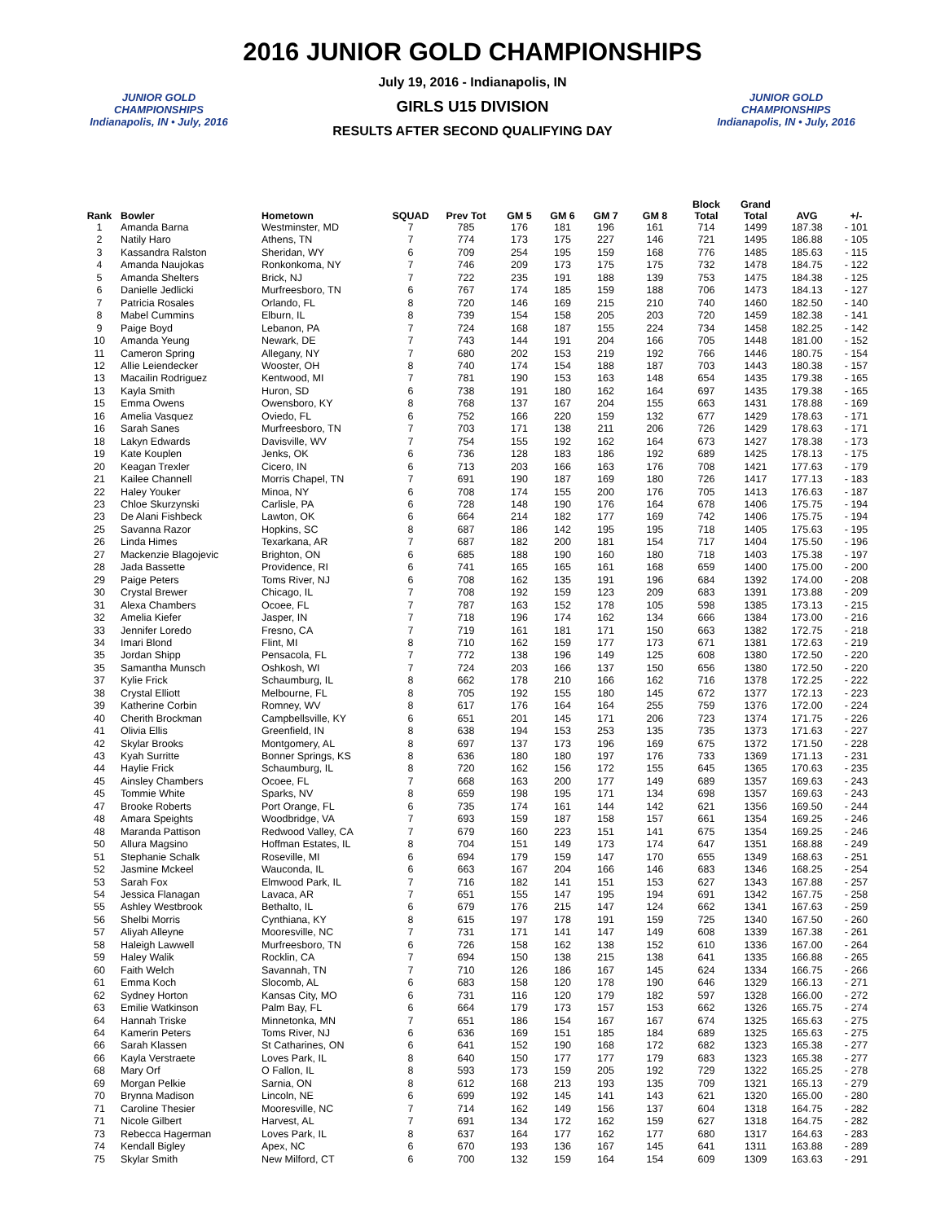2016 JUNIOR GOLD CHAMPIONSHIPS
JUNIOR GOLD CHAMPIONSHIPS
Indianapolis, IN • July, 2016
July 19, 2016 - Indianapolis, IN
GIRLS U15 DIVISION
RESULTS AFTER SECOND QUALIFYING DAY
JUNIOR GOLD CHAMPIONSHIPS
Indianapolis, IN • July, 2016
| Rank | Bowler | Hometown | SQUAD | Prev Tot | GM 5 | GM 6 | GM 7 | GM 8 | Block Total | Grand Total | AVG | +/- |
| --- | --- | --- | --- | --- | --- | --- | --- | --- | --- | --- | --- | --- |
| 1 | Amanda Barna | Westminster, MD | 7 | 785 | 176 | 181 | 196 | 161 | 714 | 1499 | 187.38 | - 101 |
| 2 | Natily Haro | Athens, TN | 7 | 774 | 173 | 175 | 227 | 146 | 721 | 1495 | 186.88 | - 105 |
| 3 | Kassandra Ralston | Sheridan, WY | 6 | 709 | 254 | 195 | 159 | 168 | 776 | 1485 | 185.63 | - 115 |
| 4 | Amanda Naujokas | Ronkonkoma, NY | 7 | 746 | 209 | 173 | 175 | 175 | 732 | 1478 | 184.75 | - 122 |
| 5 | Amanda Shelters | Brick, NJ | 7 | 722 | 235 | 191 | 188 | 139 | 753 | 1475 | 184.38 | - 125 |
| 6 | Danielle Jedlicki | Murfreesboro, TN | 6 | 767 | 174 | 185 | 159 | 188 | 706 | 1473 | 184.13 | - 127 |
| 7 | Patricia Rosales | Orlando, FL | 8 | 720 | 146 | 169 | 215 | 210 | 740 | 1460 | 182.50 | - 140 |
| 8 | Mabel Cummins | Elburn, IL | 8 | 739 | 154 | 158 | 205 | 203 | 720 | 1459 | 182.38 | - 141 |
| 9 | Paige Boyd | Lebanon, PA | 7 | 724 | 168 | 187 | 155 | 224 | 734 | 1458 | 182.25 | - 142 |
| 10 | Amanda Yeung | Newark, DE | 7 | 743 | 144 | 191 | 204 | 166 | 705 | 1448 | 181.00 | - 152 |
| 11 | Cameron Spring | Allegany, NY | 7 | 680 | 202 | 153 | 219 | 192 | 766 | 1446 | 180.75 | - 154 |
| 12 | Allie Leiendecker | Wooster, OH | 8 | 740 | 174 | 154 | 188 | 187 | 703 | 1443 | 180.38 | - 157 |
| 13 | Macailin Rodriguez | Kentwood, MI | 7 | 781 | 190 | 153 | 163 | 148 | 654 | 1435 | 179.38 | - 165 |
| 13 | Kayla Smith | Huron, SD | 6 | 738 | 191 | 180 | 162 | 164 | 697 | 1435 | 179.38 | - 165 |
| 15 | Emma Owens | Owensboro, KY | 8 | 768 | 137 | 167 | 204 | 155 | 663 | 1431 | 178.88 | - 169 |
| 16 | Amelia Vasquez | Oviedo, FL | 6 | 752 | 166 | 220 | 159 | 132 | 677 | 1429 | 178.63 | - 171 |
| 16 | Sarah Sanes | Murfreesboro, TN | 7 | 703 | 171 | 138 | 211 | 206 | 726 | 1429 | 178.63 | - 171 |
| 18 | Lakyn Edwards | Davisville, WV | 7 | 754 | 155 | 192 | 162 | 164 | 673 | 1427 | 178.38 | - 173 |
| 19 | Kate Kouplen | Jenks, OK | 6 | 736 | 128 | 183 | 186 | 192 | 689 | 1425 | 178.13 | - 175 |
| 20 | Keagan Trexler | Cicero, IN | 6 | 713 | 203 | 166 | 163 | 176 | 708 | 1421 | 177.63 | - 179 |
| 21 | Kailee Channell | Morris Chapel, TN | 7 | 691 | 190 | 187 | 169 | 180 | 726 | 1417 | 177.13 | - 183 |
| 22 | Haley Youker | Minoa, NY | 6 | 708 | 174 | 155 | 200 | 176 | 705 | 1413 | 176.63 | - 187 |
| 23 | Chloe Skurzynski | Carlisle, PA | 6 | 728 | 148 | 190 | 176 | 164 | 678 | 1406 | 175.75 | - 194 |
| 23 | De Alani Fishbeck | Lawton, OK | 6 | 664 | 214 | 182 | 177 | 169 | 742 | 1406 | 175.75 | - 194 |
| 25 | Savanna Razor | Hopkins, SC | 8 | 687 | 186 | 142 | 195 | 195 | 718 | 1405 | 175.63 | - 195 |
| 26 | Linda Himes | Texarkana, AR | 7 | 687 | 182 | 200 | 181 | 154 | 717 | 1404 | 175.50 | - 196 |
| 27 | Mackenzie Blagojevic | Brighton, ON | 6 | 685 | 188 | 190 | 160 | 180 | 718 | 1403 | 175.38 | - 197 |
| 28 | Jada Bassette | Providence, RI | 6 | 741 | 165 | 165 | 161 | 168 | 659 | 1400 | 175.00 | - 200 |
| 29 | Paige Peters | Toms River, NJ | 6 | 708 | 162 | 135 | 191 | 196 | 684 | 1392 | 174.00 | - 208 |
| 30 | Crystal Brewer | Chicago, IL | 7 | 708 | 192 | 159 | 123 | 209 | 683 | 1391 | 173.88 | - 209 |
| 31 | Alexa Chambers | Ocoee, FL | 7 | 787 | 163 | 152 | 178 | 105 | 598 | 1385 | 173.13 | - 215 |
| 32 | Amelia Kiefer | Jasper, IN | 7 | 718 | 196 | 174 | 162 | 134 | 666 | 1384 | 173.00 | - 216 |
| 33 | Jennifer Loredo | Fresno, CA | 7 | 719 | 161 | 181 | 171 | 150 | 663 | 1382 | 172.75 | - 218 |
| 34 | Imari Blond | Flint, MI | 8 | 710 | 162 | 159 | 177 | 173 | 671 | 1381 | 172.63 | - 219 |
| 35 | Jordan Shipp | Pensacola, FL | 7 | 772 | 138 | 196 | 149 | 125 | 608 | 1380 | 172.50 | - 220 |
| 35 | Samantha Munsch | Oshkosh, WI | 7 | 724 | 203 | 166 | 137 | 150 | 656 | 1380 | 172.50 | - 220 |
| 37 | Kylie Frick | Schaumburg, IL | 8 | 662 | 178 | 210 | 166 | 162 | 716 | 1378 | 172.25 | - 222 |
| 38 | Crystal Elliott | Melbourne, FL | 8 | 705 | 192 | 155 | 180 | 145 | 672 | 1377 | 172.13 | - 223 |
| 39 | Katherine Corbin | Romney, WV | 8 | 617 | 176 | 164 | 164 | 255 | 759 | 1376 | 172.00 | - 224 |
| 40 | Cherith Brockman | Campbellsville, KY | 6 | 651 | 201 | 145 | 171 | 206 | 723 | 1374 | 171.75 | - 226 |
| 41 | Olivia Ellis | Greenfield, IN | 8 | 638 | 194 | 153 | 253 | 135 | 735 | 1373 | 171.63 | - 227 |
| 42 | Skylar Brooks | Montgomery, AL | 8 | 697 | 137 | 173 | 196 | 169 | 675 | 1372 | 171.50 | - 228 |
| 43 | Kyah Surritte | Bonner Springs, KS | 8 | 636 | 180 | 180 | 197 | 176 | 733 | 1369 | 171.13 | - 231 |
| 44 | Haylie Frick | Schaumburg, IL | 8 | 720 | 162 | 156 | 172 | 155 | 645 | 1365 | 170.63 | - 235 |
| 45 | Ainsley Chambers | Ocoee, FL | 7 | 668 | 163 | 200 | 177 | 149 | 689 | 1357 | 169.63 | - 243 |
| 45 | Tommie White | Sparks, NV | 8 | 659 | 198 | 195 | 171 | 134 | 698 | 1357 | 169.63 | - 243 |
| 47 | Brooke Roberts | Port Orange, FL | 6 | 735 | 174 | 161 | 144 | 142 | 621 | 1356 | 169.50 | - 244 |
| 48 | Amara Speights | Woodbridge, VA | 7 | 693 | 159 | 187 | 158 | 157 | 661 | 1354 | 169.25 | - 246 |
| 48 | Maranda Pattison | Redwood Valley, CA | 7 | 679 | 160 | 223 | 151 | 141 | 675 | 1354 | 169.25 | - 246 |
| 50 | Allura Magsino | Hoffman Estates, IL | 8 | 704 | 151 | 149 | 173 | 174 | 647 | 1351 | 168.88 | - 249 |
| 51 | Stephanie Schalk | Roseville, MI | 6 | 694 | 179 | 159 | 147 | 170 | 655 | 1349 | 168.63 | - 251 |
| 52 | Jasmine Mckeel | Wauconda, IL | 6 | 663 | 167 | 204 | 166 | 146 | 683 | 1346 | 168.25 | - 254 |
| 53 | Sarah Fox | Elmwood Park, IL | 7 | 716 | 182 | 141 | 151 | 153 | 627 | 1343 | 167.88 | - 257 |
| 54 | Jessica Flanagan | Lavaca, AR | 7 | 651 | 155 | 147 | 195 | 194 | 691 | 1342 | 167.75 | - 258 |
| 55 | Ashley Westbrook | Bethalto, IL | 6 | 679 | 176 | 215 | 147 | 124 | 662 | 1341 | 167.63 | - 259 |
| 56 | Shelbi Morris | Cynthiana, KY | 8 | 615 | 197 | 178 | 191 | 159 | 725 | 1340 | 167.50 | - 260 |
| 57 | Aliyah Alleyne | Mooresville, NC | 7 | 731 | 171 | 141 | 147 | 149 | 608 | 1339 | 167.38 | - 261 |
| 58 | Haleigh Lawwell | Murfreesboro, TN | 6 | 726 | 158 | 162 | 138 | 152 | 610 | 1336 | 167.00 | - 264 |
| 59 | Haley Walik | Rocklin, CA | 7 | 694 | 150 | 138 | 215 | 138 | 641 | 1335 | 166.88 | - 265 |
| 60 | Faith Welch | Savannah, TN | 7 | 710 | 126 | 186 | 167 | 145 | 624 | 1334 | 166.75 | - 266 |
| 61 | Emma Koch | Slocomb, AL | 6 | 683 | 158 | 120 | 178 | 190 | 646 | 1329 | 166.13 | - 271 |
| 62 | Sydney Horton | Kansas City, MO | 6 | 731 | 116 | 120 | 179 | 182 | 597 | 1328 | 166.00 | - 272 |
| 63 | Emilie Watkinson | Palm Bay, FL | 6 | 664 | 179 | 173 | 157 | 153 | 662 | 1326 | 165.75 | - 274 |
| 64 | Hannah Triske | Minnetonka, MN | 7 | 651 | 186 | 154 | 167 | 167 | 674 | 1325 | 165.63 | - 275 |
| 64 | Kamerin Peters | Toms River, NJ | 6 | 636 | 169 | 151 | 185 | 184 | 689 | 1325 | 165.63 | - 275 |
| 66 | Sarah Klassen | St Catharines, ON | 6 | 641 | 152 | 190 | 168 | 172 | 682 | 1323 | 165.38 | - 277 |
| 66 | Kayla Verstraete | Loves Park, IL | 8 | 640 | 150 | 177 | 177 | 179 | 683 | 1323 | 165.38 | - 277 |
| 68 | Mary Orf | O Fallon, IL | 8 | 593 | 173 | 159 | 205 | 192 | 729 | 1322 | 165.25 | - 278 |
| 69 | Morgan Pelkie | Sarnia, ON | 8 | 612 | 168 | 213 | 193 | 135 | 709 | 1321 | 165.13 | - 279 |
| 70 | Brynna Madison | Lincoln, NE | 6 | 699 | 192 | 145 | 141 | 143 | 621 | 1320 | 165.00 | - 280 |
| 71 | Caroline Thesier | Mooresville, NC | 7 | 714 | 162 | 149 | 156 | 137 | 604 | 1318 | 164.75 | - 282 |
| 71 | Nicole Gilbert | Harvest, AL | 7 | 691 | 134 | 172 | 162 | 159 | 627 | 1318 | 164.75 | - 282 |
| 73 | Rebecca Hagerman | Loves Park, IL | 8 | 637 | 164 | 177 | 162 | 177 | 680 | 1317 | 164.63 | - 283 |
| 74 | Kendall Bigley | Apex, NC | 6 | 670 | 193 | 136 | 167 | 145 | 641 | 1311 | 163.88 | - 289 |
| 75 | Skylar Smith | New Milford, CT | 6 | 700 | 132 | 159 | 164 | 154 | 609 | 1309 | 163.63 | - 291 |